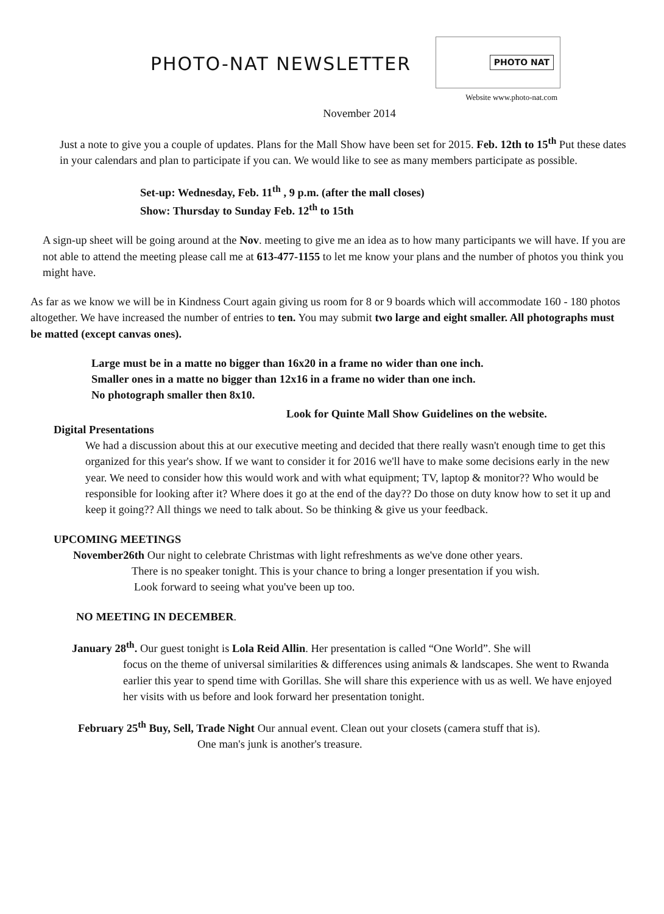PHOTO-NAT NEWSLETTER
PHOTO NAT
Website www.photo-nat.com
November 2014
Just a note to give you a couple of updates. Plans for the Mall Show have been set for 2015. Feb. 12th to 15<sup>th</sup> Put these dates in your calendars and plan to participate if you can. We would like to see as many members participate as possible.
Set-up: Wednesday, Feb. 11<sup>th</sup> , 9 p.m. (after the mall closes)
Show: Thursday to Sunday Feb. 12<sup>th</sup> to 15th
A sign-up sheet will be going around at the Nov. meeting to give me an idea as to how many participants we will have. If you are not able to attend the meeting please call me at 613-477-1155 to let me know your plans and the number of photos you think you might have.
As far as we know we will be in Kindness Court again giving us room for 8 or 9 boards which will accommodate 160 - 180 photos altogether. We have increased the number of entries to ten. You may submit two large and eight smaller. All photographs must be matted (except canvas ones).
Large must be in a matte no bigger than 16x20 in a frame no wider than one inch.
Smaller ones in a matte no bigger than 12x16 in a frame no wider than one inch.
No photograph smaller then 8x10.
Look for Quinte Mall Show Guidelines on the website.
Digital Presentations
We had a discussion about this at our executive meeting and decided that there really wasn't enough time to get this organized for this year's show. If we want to consider it for 2016 we'll have to make some decisions early in the new year. We need to consider how this would work and with what equipment; TV, laptop & monitor?? Who would be responsible for looking after it? Where does it go at the end of the day?? Do those on duty know how to set it up and keep it going?? All things we need to talk about. So be thinking & give us your feedback.
UPCOMING MEETINGS
November26th Our night to celebrate Christmas with light refreshments as we've done other years.
There is no speaker tonight. This is your chance to bring a longer presentation if you wish.
Look forward to seeing what you've been up too.
NO MEETING IN DECEMBER.
January 28<sup>th</sup>. Our guest tonight is Lola Reid Allin. Her presentation is called “One World”. She will
focus on the theme of universal similarities & differences using animals & landscapes. She went to Rwanda earlier this year to spend time with Gorillas. She will share this experience with us as well. We have enjoyed her visits with us before and look forward her presentation tonight.
February 25<sup>th</sup> Buy, Sell, Trade Night Our annual event. Clean out your closets (camera stuff that is).
One man's junk is another's treasure.